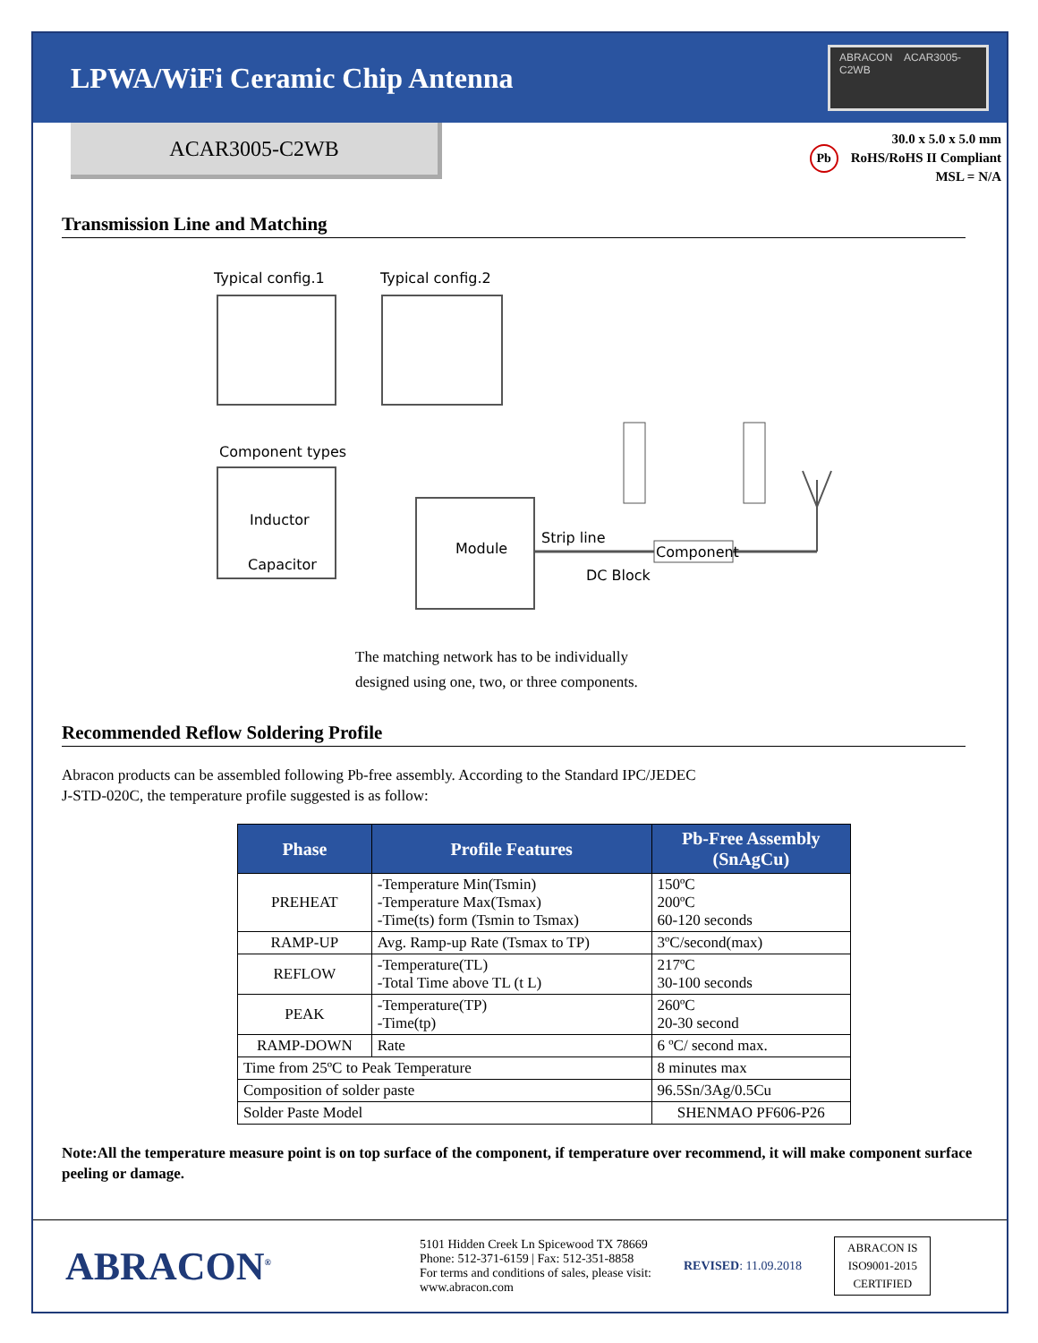LPWA/WiFi Ceramic Chip Antenna
ABRACON ACAR3005-C2WB
ACAR3005-C2WB
Pb
30.0 x 5.0 x 5.0 mm
RoHS/RoHS II Compliant
MSL = N/A
Transmission Line and Matching
Typical config.1
Typical config.2
Component types
Inductor
Capacitor
Module
Strip line
DC Block
Component
The matching network has to be individually
designed using one, two, or three components.
Recommended Reflow Soldering Profile
Abracon products can be assembled following Pb-free assembly. According to the Standard IPC/JEDEC
J-STD-020C, the temperature profile suggested is as follow:
| Phase | Profile Features | Pb-Free Assembly (SnAgCu) |
| --- | --- | --- |
| PREHEAT | -Temperature Min(Tsmin) -Temperature Max(Tsmax) -Time(ts) form (Tsmin to Tsmax) | 150ºC 200ºC 60-120 seconds |
| RAMP-UP | Avg. Ramp-up Rate (Tsmax to TP) | 3ºC/second(max) |
| REFLOW | -Temperature(TL) -Total Time above TL (t L) | 217ºC 30-100 seconds |
| PEAK | -Temperature(TP) -Time(tp) | 260ºC 20-30 second |
| RAMP-DOWN | Rate | 6 ºC/ second max. |
| Time from 25ºC to Peak Temperature | | 8 minutes max |
| Composition of solder paste | | 96.5Sn/3Ag/0.5Cu |
| Solder Paste Model | | SHENMAO PF606-P26 |
Note:All the temperature measure point is on top surface of the component, if temperature over recommend, it will make component surface peeling or damage.
ABRACON<sup>®</sup>
5101 Hidden Creek Ln Spicewood TX 78669
Phone: 512-371-6159 | Fax: 512-351-8858
For terms and conditions of sales, please visit:
www.abracon.com
REVISED: 11.09.2018
ABRACON IS
ISO9001-2015
CERTIFIED